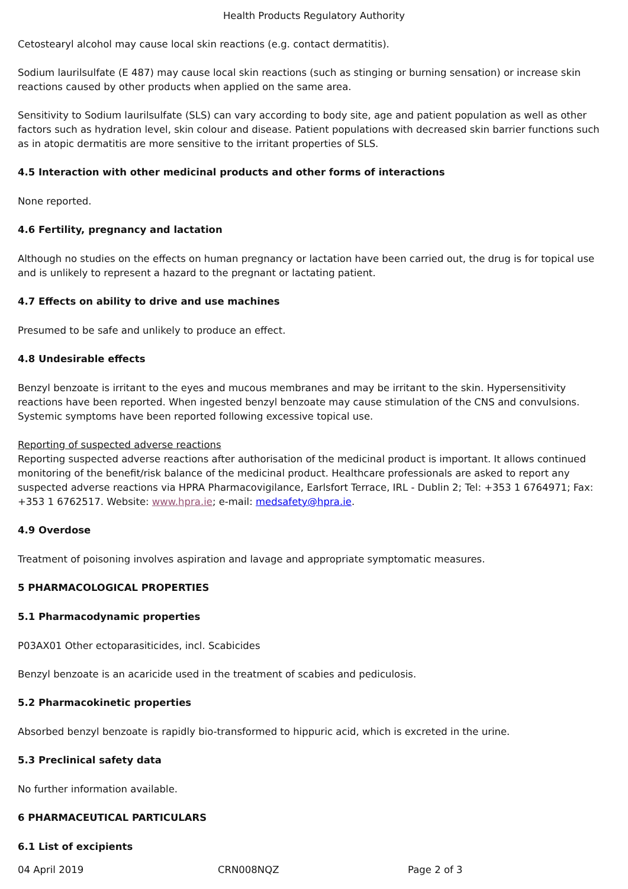Health Products Regulatory Authority
Cetostearyl alcohol may cause local skin reactions (e.g. contact dermatitis).
Sodium laurilsulfate (E 487) may cause local skin reactions (such as stinging or burning sensation) or increase skin reactions caused by other products when applied on the same area.
Sensitivity to Sodium laurilsulfate (SLS) can vary according to body site, age and patient population as well as other factors such as hydration level, skin colour and disease. Patient populations with decreased skin barrier functions such as in atopic dermatitis are more sensitive to the irritant properties of SLS.
4.5 Interaction with other medicinal products and other forms of interactions
None reported.
4.6 Fertility, pregnancy and lactation
Although no studies on the effects on human pregnancy or lactation have been carried out, the drug is for topical use and is unlikely to represent a hazard to the pregnant or lactating patient.
4.7 Effects on ability to drive and use machines
Presumed to be safe and unlikely to produce an effect.
4.8 Undesirable effects
Benzyl benzoate is irritant to the eyes and mucous membranes and may be irritant to the skin. Hypersensitivity reactions have been reported. When ingested benzyl benzoate may cause stimulation of the CNS and convulsions.
Systemic symptoms have been reported following excessive topical use.
Reporting of suspected adverse reactions
Reporting suspected adverse reactions after authorisation of the medicinal product is important. It allows continued monitoring of the benefit/risk balance of the medicinal product. Healthcare professionals are asked to report any suspected adverse reactions via HPRA Pharmacovigilance, Earlsfort Terrace, IRL - Dublin 2; Tel: +353 1 6764971; Fax: +353 1 6762517. Website: www.hpra.ie; e-mail: medsafety@hpra.ie.
4.9 Overdose
Treatment of poisoning involves aspiration and lavage and appropriate symptomatic measures.
5 PHARMACOLOGICAL PROPERTIES
5.1 Pharmacodynamic properties
P03AX01 Other ectoparasiticides, incl. Scabicides
Benzyl benzoate is an acaricide used in the treatment of scabies and pediculosis.
5.2 Pharmacokinetic properties
Absorbed benzyl benzoate is rapidly bio-transformed to hippuric acid, which is excreted in the urine.
5.3 Preclinical safety data
No further information available.
6 PHARMACEUTICAL PARTICULARS
6.1 List of excipients
04 April 2019 CRN008NQZ Page 2 of 3